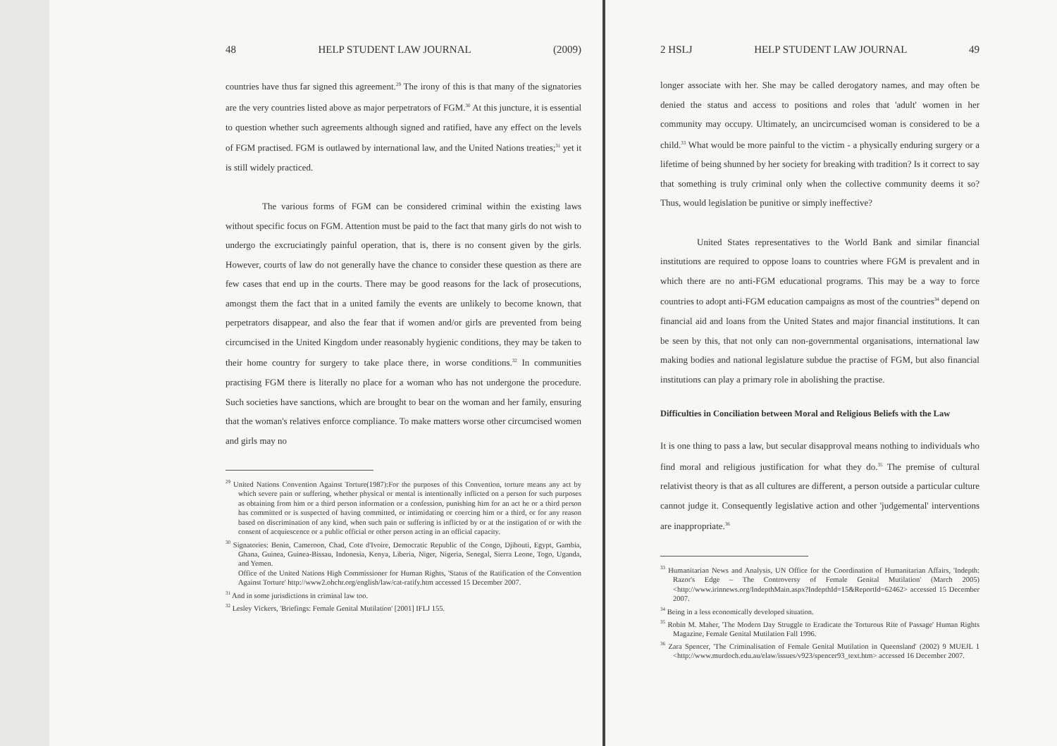48 HELP STUDENT LAW JOURNAL (2009)
countries have thus far signed this agreement.<sup>29</sup> The irony of this is that many of the signatories are the very countries listed above as major perpetrators of FGM.<sup>30</sup> At this juncture, it is essential to question whether such agreements although signed and ratified, have any effect on the levels of FGM practised. FGM is outlawed by international law, and the United Nations treaties;<sup>31</sup> yet it is still widely practiced.
The various forms of FGM can be considered criminal within the existing laws without specific focus on FGM. Attention must be paid to the fact that many girls do not wish to undergo the excruciatingly painful operation, that is, there is no consent given by the girls. However, courts of law do not generally have the chance to consider these question as there are few cases that end up in the courts. There may be good reasons for the lack of prosecutions, amongst them the fact that in a united family the events are unlikely to become known, that perpetrators disappear, and also the fear that if women and/or girls are prevented from being circumcised in the United Kingdom under reasonably hygienic conditions, they may be taken to their home country for surgery to take place there, in worse conditions.<sup>32</sup> In communities practising FGM there is literally no place for a woman who has not undergone the procedure. Such societies have sanctions, which are brought to bear on the woman and her family, ensuring that the woman's relatives enforce compliance. To make matters worse other circumcised women and girls may no
<sup>29</sup> United Nations Convention Against Torture(1987):For the purposes of this Convention, torture means any act by which severe pain or suffering, whether physical or mental is intentionally inflicted on a person for such purposes as obtaining from him or a third person information or a confession, punishing him for an act he or a third person has committed or is suspected of having committed, or intimidating or coercing him or a third, or for any reason based on discrimination of any kind, when such pain or suffering is inflicted by or at the instigation of or with the consent of acquiescence or a public official or other person acting in an official capacity.
<sup>30</sup> Signatories: Benin, Cameroon, Chad, Cote d'Ivoire, Democratic Republic of the Congo, Djibouti, Egypt, Gambia, Ghana, Guinea, Guinea-Bissau, Indonesia, Kenya, Liberia, Niger, Nigeria, Senegal, Sierra Leone, Togo, Uganda, and Yemen.
Office of the United Nations High Commissioner for Human Rights, 'Status of the Ratification of the Convention Against Torture' http://www2.ohchr.org/english/law/cat-ratify.htm accessed 15 December 2007.
<sup>31</sup> And in some jurisdictions in criminal law too.
<sup>32</sup> Lesley Vickers, 'Briefings: Female Genital Mutilation' [2001] IFLJ 155.
2 HSLJ HELP STUDENT LAW JOURNAL 49
longer associate with her. She may be called derogatory names, and may often be denied the status and access to positions and roles that 'adult' women in her community may occupy. Ultimately, an uncircumcised woman is considered to be a child.<sup>33</sup> What would be more painful to the victim - a physically enduring surgery or a lifetime of being shunned by her society for breaking with tradition? Is it correct to say that something is truly criminal only when the collective community deems it so? Thus, would legislation be punitive or simply ineffective?
United States representatives to the World Bank and similar financial institutions are required to oppose loans to countries where FGM is prevalent and in which there are no anti-FGM educational programs. This may be a way to force countries to adopt anti-FGM education campaigns as most of the countries<sup>34</sup> depend on financial aid and loans from the United States and major financial institutions. It can be seen by this, that not only can non-governmental organisations, international law making bodies and national legislature subdue the practise of FGM, but also financial institutions can play a primary role in abolishing the practise.
Difficulties in Conciliation between Moral and Religious Beliefs with the Law
It is one thing to pass a law, but secular disapproval means nothing to individuals who find moral and religious justification for what they do.<sup>35</sup> The premise of cultural relativist theory is that as all cultures are different, a person outside a particular culture cannot judge it. Consequently legislative action and other 'judgemental' interventions are inappropriate.<sup>36</sup>
<sup>33</sup> Humanitarian News and Analysis, UN Office for the Coordination of Humanitarian Affairs, 'Indepth: Razor's Edge – The Controversy of Female Genital Mutilation' (March 2005) <http://www.irinnews.org/IndepthMain.aspx?IndepthId=15&ReportId=62462> accessed 15 December 2007.
<sup>34</sup> Being in a less economically developed situation.
<sup>35</sup> Robin M. Maher, 'The Modern Day Struggle to Eradicate the Torturous Rite of Passage' Human Rights Magazine, Female Genital Mutilation Fall 1996.
<sup>36</sup> Zara Spencer, 'The Criminalisation of Female Genital Mutilation in Queensland' (2002) 9 MUEJL 1 <http://www.murdoch.edu.au/elaw/issues/v923/spencer93_text.htm> accessed 16 December 2007.